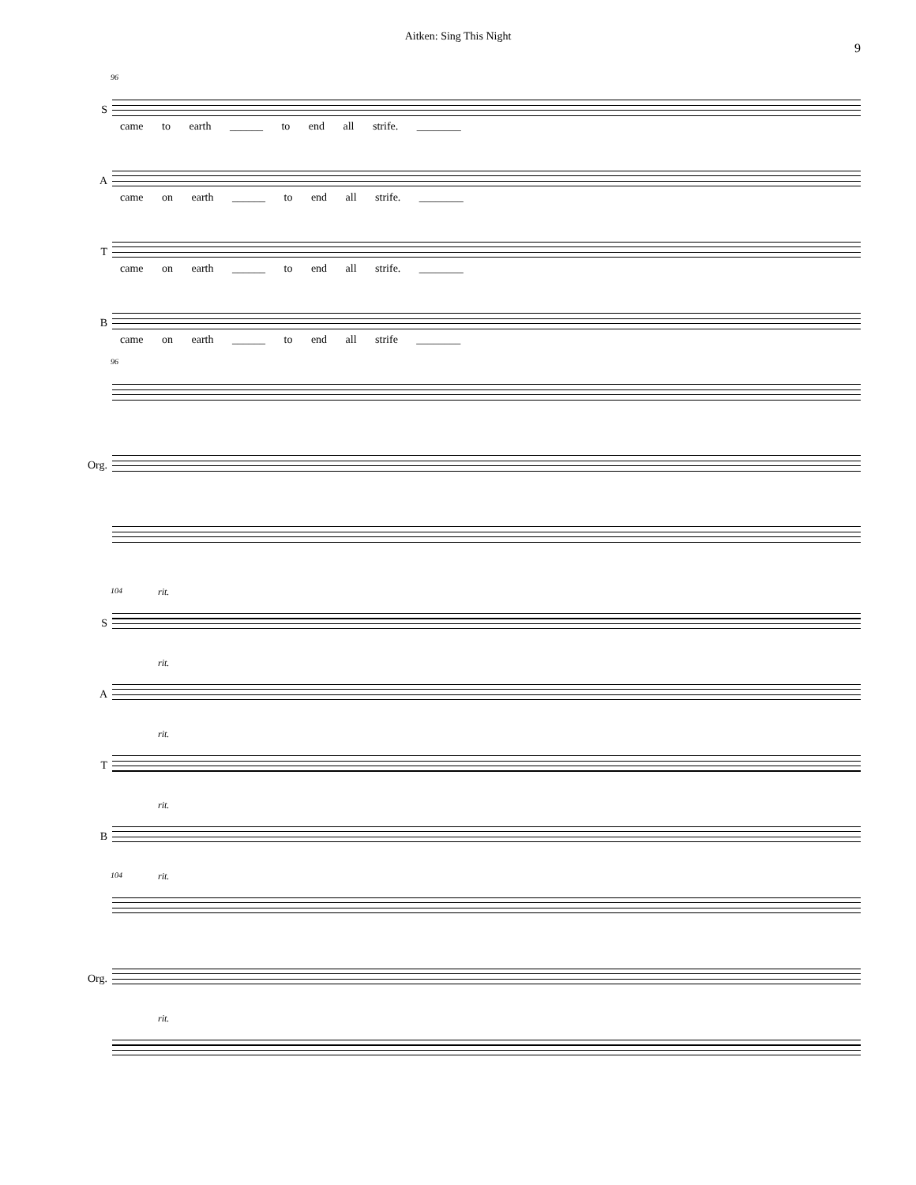Aitken: Sing This Night
9
96
S
came to earth ______ to end all strife. ________
A
came on earth ______ to end all strife. ________
T
came on earth ______ to end all strife. ________
B
came on earth ______ to end all strife ________
96
Org.
104 rit.
S
rit.
A
rit.
T
rit.
B
104 rit.
Org.
rit.